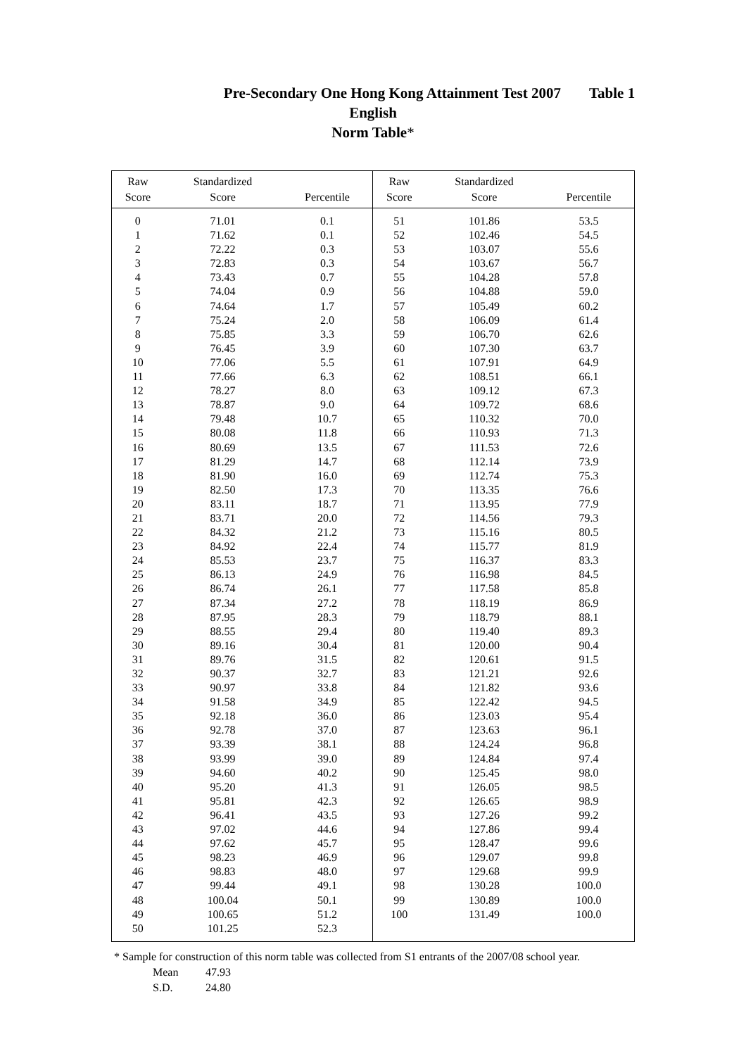Pre-Secondary One Hong Kong Attainment Test 2007 Table 1
English
Norm Table*
| Raw Score | Standardized Score | Percentile | Raw Score | Standardized Score | Percentile |
| --- | --- | --- | --- | --- | --- |
| 0 | 71.01 | 0.1 | 51 | 101.86 | 53.5 |
| 1 | 71.62 | 0.1 | 52 | 102.46 | 54.5 |
| 2 | 72.22 | 0.3 | 53 | 103.07 | 55.6 |
| 3 | 72.83 | 0.3 | 54 | 103.67 | 56.7 |
| 4 | 73.43 | 0.7 | 55 | 104.28 | 57.8 |
| 5 | 74.04 | 0.9 | 56 | 104.88 | 59.0 |
| 6 | 74.64 | 1.7 | 57 | 105.49 | 60.2 |
| 7 | 75.24 | 2.0 | 58 | 106.09 | 61.4 |
| 8 | 75.85 | 3.3 | 59 | 106.70 | 62.6 |
| 9 | 76.45 | 3.9 | 60 | 107.30 | 63.7 |
| 10 | 77.06 | 5.5 | 61 | 107.91 | 64.9 |
| 11 | 77.66 | 6.3 | 62 | 108.51 | 66.1 |
| 12 | 78.27 | 8.0 | 63 | 109.12 | 67.3 |
| 13 | 78.87 | 9.0 | 64 | 109.72 | 68.6 |
| 14 | 79.48 | 10.7 | 65 | 110.32 | 70.0 |
| 15 | 80.08 | 11.8 | 66 | 110.93 | 71.3 |
| 16 | 80.69 | 13.5 | 67 | 111.53 | 72.6 |
| 17 | 81.29 | 14.7 | 68 | 112.14 | 73.9 |
| 18 | 81.90 | 16.0 | 69 | 112.74 | 75.3 |
| 19 | 82.50 | 17.3 | 70 | 113.35 | 76.6 |
| 20 | 83.11 | 18.7 | 71 | 113.95 | 77.9 |
| 21 | 83.71 | 20.0 | 72 | 114.56 | 79.3 |
| 22 | 84.32 | 21.2 | 73 | 115.16 | 80.5 |
| 23 | 84.92 | 22.4 | 74 | 115.77 | 81.9 |
| 24 | 85.53 | 23.7 | 75 | 116.37 | 83.3 |
| 25 | 86.13 | 24.9 | 76 | 116.98 | 84.5 |
| 26 | 86.74 | 26.1 | 77 | 117.58 | 85.8 |
| 27 | 87.34 | 27.2 | 78 | 118.19 | 86.9 |
| 28 | 87.95 | 28.3 | 79 | 118.79 | 88.1 |
| 29 | 88.55 | 29.4 | 80 | 119.40 | 89.3 |
| 30 | 89.16 | 30.4 | 81 | 120.00 | 90.4 |
| 31 | 89.76 | 31.5 | 82 | 120.61 | 91.5 |
| 32 | 90.37 | 32.7 | 83 | 121.21 | 92.6 |
| 33 | 90.97 | 33.8 | 84 | 121.82 | 93.6 |
| 34 | 91.58 | 34.9 | 85 | 122.42 | 94.5 |
| 35 | 92.18 | 36.0 | 86 | 123.03 | 95.4 |
| 36 | 92.78 | 37.0 | 87 | 123.63 | 96.1 |
| 37 | 93.39 | 38.1 | 88 | 124.24 | 96.8 |
| 38 | 93.99 | 39.0 | 89 | 124.84 | 97.4 |
| 39 | 94.60 | 40.2 | 90 | 125.45 | 98.0 |
| 40 | 95.20 | 41.3 | 91 | 126.05 | 98.5 |
| 41 | 95.81 | 42.3 | 92 | 126.65 | 98.9 |
| 42 | 96.41 | 43.5 | 93 | 127.26 | 99.2 |
| 43 | 97.02 | 44.6 | 94 | 127.86 | 99.4 |
| 44 | 97.62 | 45.7 | 95 | 128.47 | 99.6 |
| 45 | 98.23 | 46.9 | 96 | 129.07 | 99.8 |
| 46 | 98.83 | 48.0 | 97 | 129.68 | 99.9 |
| 47 | 99.44 | 49.1 | 98 | 130.28 | 100.0 |
| 48 | 100.04 | 50.1 | 99 | 130.89 | 100.0 |
| 49 | 100.65 | 51.2 | 100 | 131.49 | 100.0 |
| 50 | 101.25 | 52.3 | | | |
* Sample for construction of this norm table was collected from S1 entrants of the 2007/08 school year.
Mean 47.93
S.D. 24.80